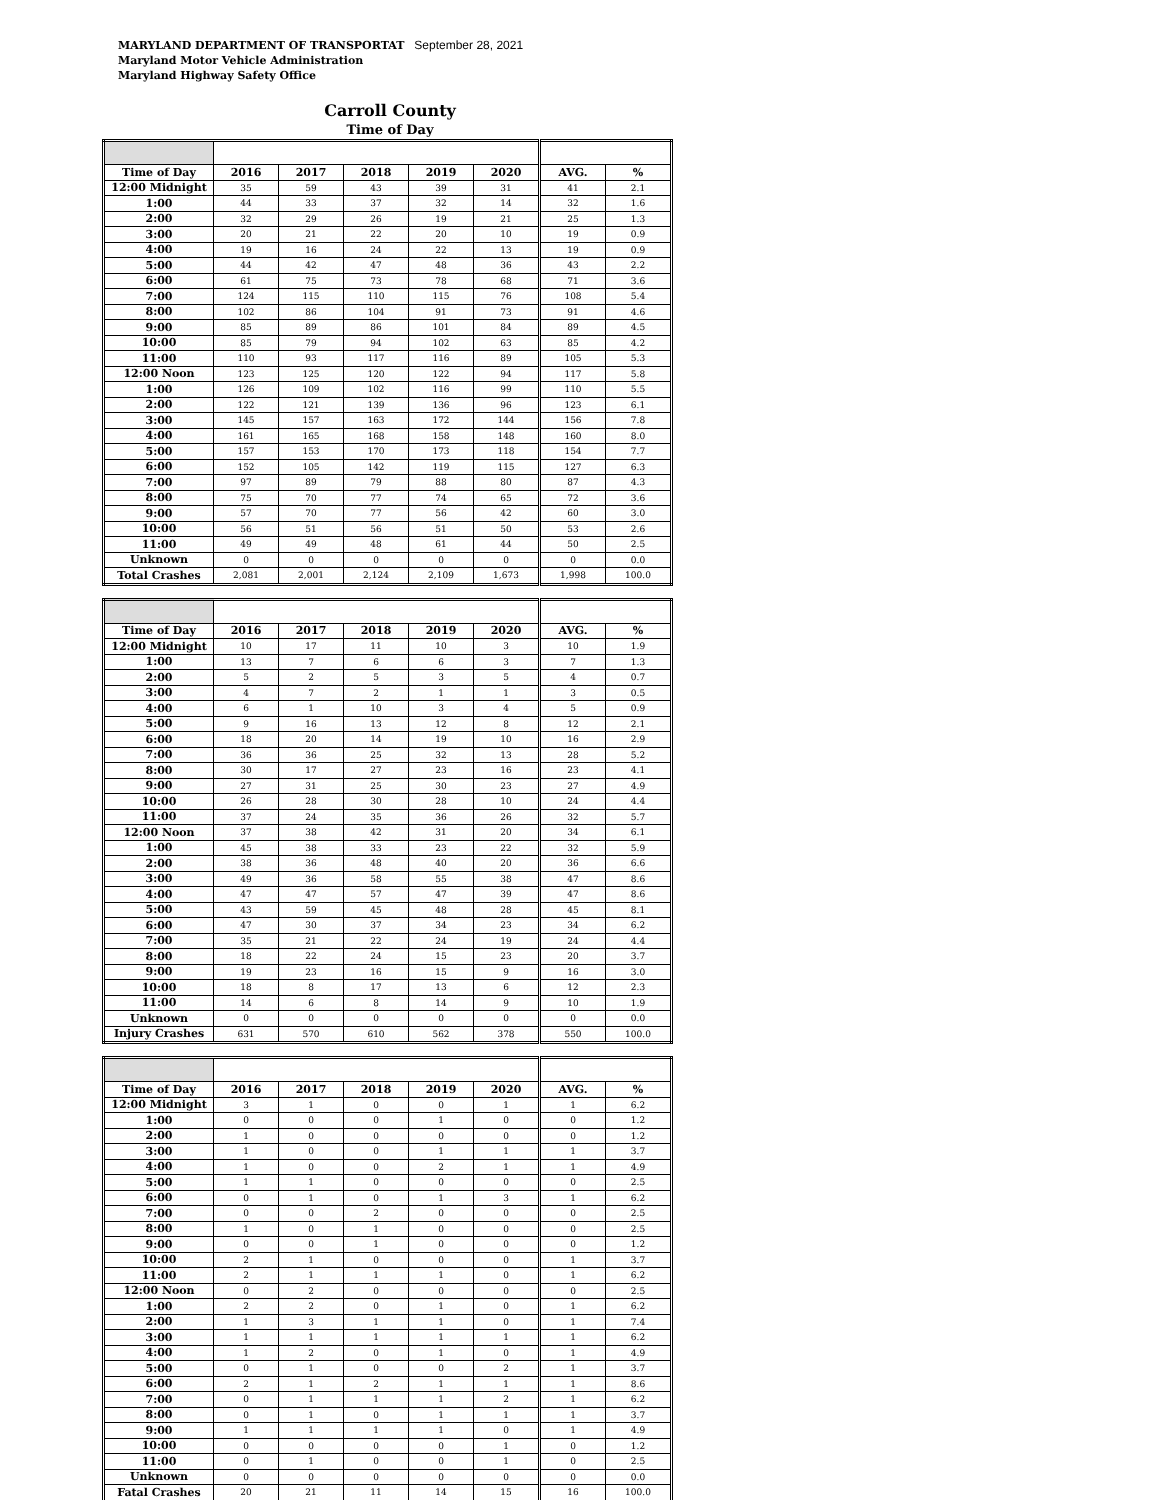MARYLAND DEPARTMENT OF TRANSPORTAT September 28, 2021
Maryland Motor Vehicle Administration
Maryland Highway Safety Office
Carroll County
Time of Day
| Time of Day | 2016 | 2017 | 2018 | 2019 | 2020 | AVG. | % |
| --- | --- | --- | --- | --- | --- | --- | --- |
| 12:00 Midnight | 35 | 59 | 43 | 39 | 31 | 41 | 2.1 |
| 1:00 | 44 | 33 | 37 | 32 | 14 | 32 | 1.6 |
| 2:00 | 32 | 29 | 26 | 19 | 21 | 25 | 1.3 |
| 3:00 | 20 | 21 | 22 | 20 | 10 | 19 | 0.9 |
| 4:00 | 19 | 16 | 24 | 22 | 13 | 19 | 0.9 |
| 5:00 | 44 | 42 | 47 | 48 | 36 | 43 | 2.2 |
| 6:00 | 61 | 75 | 73 | 78 | 68 | 71 | 3.6 |
| 7:00 | 124 | 115 | 110 | 115 | 76 | 108 | 5.4 |
| 8:00 | 102 | 86 | 104 | 91 | 73 | 91 | 4.6 |
| 9:00 | 85 | 89 | 86 | 101 | 84 | 89 | 4.5 |
| 10:00 | 85 | 79 | 94 | 102 | 63 | 85 | 4.2 |
| 11:00 | 110 | 93 | 117 | 116 | 89 | 105 | 5.3 |
| 12:00 Noon | 123 | 125 | 120 | 122 | 94 | 117 | 5.8 |
| 1:00 | 126 | 109 | 102 | 116 | 99 | 110 | 5.5 |
| 2:00 | 122 | 121 | 139 | 136 | 96 | 123 | 6.1 |
| 3:00 | 145 | 157 | 163 | 172 | 144 | 156 | 7.8 |
| 4:00 | 161 | 165 | 168 | 158 | 148 | 160 | 8.0 |
| 5:00 | 157 | 153 | 170 | 173 | 118 | 154 | 7.7 |
| 6:00 | 152 | 105 | 142 | 119 | 115 | 127 | 6.3 |
| 7:00 | 97 | 89 | 79 | 88 | 80 | 87 | 4.3 |
| 8:00 | 75 | 70 | 77 | 74 | 65 | 72 | 3.6 |
| 9:00 | 57 | 70 | 77 | 56 | 42 | 60 | 3.0 |
| 10:00 | 56 | 51 | 56 | 51 | 50 | 53 | 2.6 |
| 11:00 | 49 | 49 | 48 | 61 | 44 | 50 | 2.5 |
| Unknown | 0 | 0 | 0 | 0 | 0 | 0 | 0.0 |
| Total Crashes | 2,081 | 2,001 | 2,124 | 2,109 | 1,673 | 1,998 | 100.0 |
| Time of Day | 2016 | 2017 | 2018 | 2019 | 2020 | AVG. | % |
| --- | --- | --- | --- | --- | --- | --- | --- |
| 12:00 Midnight | 10 | 17 | 11 | 10 | 3 | 10 | 1.9 |
| 1:00 | 13 | 7 | 6 | 6 | 3 | 7 | 1.3 |
| 2:00 | 5 | 2 | 5 | 3 | 5 | 4 | 0.7 |
| 3:00 | 4 | 7 | 2 | 1 | 1 | 3 | 0.5 |
| 4:00 | 6 | 1 | 10 | 3 | 4 | 5 | 0.9 |
| 5:00 | 9 | 16 | 13 | 12 | 8 | 12 | 2.1 |
| 6:00 | 18 | 20 | 14 | 19 | 10 | 16 | 2.9 |
| 7:00 | 36 | 36 | 25 | 32 | 13 | 28 | 5.2 |
| 8:00 | 30 | 17 | 27 | 23 | 16 | 23 | 4.1 |
| 9:00 | 27 | 31 | 25 | 30 | 23 | 27 | 4.9 |
| 10:00 | 26 | 28 | 30 | 28 | 10 | 24 | 4.4 |
| 11:00 | 37 | 24 | 35 | 36 | 26 | 32 | 5.7 |
| 12:00 Noon | 37 | 38 | 42 | 31 | 20 | 34 | 6.1 |
| 1:00 | 45 | 38 | 33 | 23 | 22 | 32 | 5.9 |
| 2:00 | 38 | 36 | 48 | 40 | 20 | 36 | 6.6 |
| 3:00 | 49 | 36 | 58 | 55 | 38 | 47 | 8.6 |
| 4:00 | 47 | 47 | 57 | 47 | 39 | 47 | 8.6 |
| 5:00 | 43 | 59 | 45 | 48 | 28 | 45 | 8.1 |
| 6:00 | 47 | 30 | 37 | 34 | 23 | 34 | 6.2 |
| 7:00 | 35 | 21 | 22 | 24 | 19 | 24 | 4.4 |
| 8:00 | 18 | 22 | 24 | 15 | 23 | 20 | 3.7 |
| 9:00 | 19 | 23 | 16 | 15 | 9 | 16 | 3.0 |
| 10:00 | 18 | 8 | 17 | 13 | 6 | 12 | 2.3 |
| 11:00 | 14 | 6 | 8 | 14 | 9 | 10 | 1.9 |
| Unknown | 0 | 0 | 0 | 0 | 0 | 0 | 0.0 |
| Injury Crashes | 631 | 570 | 610 | 562 | 378 | 550 | 100.0 |
| Time of Day | 2016 | 2017 | 2018 | 2019 | 2020 | AVG. | % |
| --- | --- | --- | --- | --- | --- | --- | --- |
| 12:00 Midnight | 3 | 1 | 0 | 0 | 1 | 1 | 6.2 |
| 1:00 | 0 | 0 | 0 | 1 | 0 | 0 | 1.2 |
| 2:00 | 1 | 0 | 0 | 0 | 0 | 0 | 1.2 |
| 3:00 | 1 | 0 | 0 | 1 | 1 | 1 | 3.7 |
| 4:00 | 1 | 0 | 0 | 2 | 1 | 1 | 4.9 |
| 5:00 | 1 | 1 | 0 | 0 | 0 | 0 | 2.5 |
| 6:00 | 0 | 1 | 0 | 1 | 3 | 1 | 6.2 |
| 7:00 | 0 | 0 | 2 | 0 | 0 | 0 | 2.5 |
| 8:00 | 1 | 0 | 1 | 0 | 0 | 0 | 2.5 |
| 9:00 | 0 | 0 | 1 | 0 | 0 | 0 | 1.2 |
| 10:00 | 2 | 1 | 0 | 0 | 0 | 1 | 3.7 |
| 11:00 | 2 | 1 | 1 | 1 | 0 | 1 | 6.2 |
| 12:00 Noon | 0 | 2 | 0 | 0 | 0 | 0 | 2.5 |
| 1:00 | 2 | 2 | 0 | 1 | 0 | 1 | 6.2 |
| 2:00 | 1 | 3 | 1 | 1 | 0 | 1 | 7.4 |
| 3:00 | 1 | 1 | 1 | 1 | 1 | 1 | 6.2 |
| 4:00 | 1 | 2 | 0 | 1 | 0 | 1 | 4.9 |
| 5:00 | 0 | 1 | 0 | 0 | 2 | 1 | 3.7 |
| 6:00 | 2 | 1 | 2 | 1 | 1 | 1 | 8.6 |
| 7:00 | 0 | 1 | 1 | 1 | 2 | 1 | 6.2 |
| 8:00 | 0 | 1 | 0 | 1 | 1 | 1 | 3.7 |
| 9:00 | 1 | 1 | 1 | 1 | 0 | 1 | 4.9 |
| 10:00 | 0 | 0 | 0 | 0 | 1 | 0 | 1.2 |
| 11:00 | 0 | 1 | 0 | 0 | 1 | 0 | 2.5 |
| Unknown | 0 | 0 | 0 | 0 | 0 | 0 | 0.0 |
| Fatal Crashes | 20 | 21 | 11 | 14 | 15 | 16 | 100.0 |